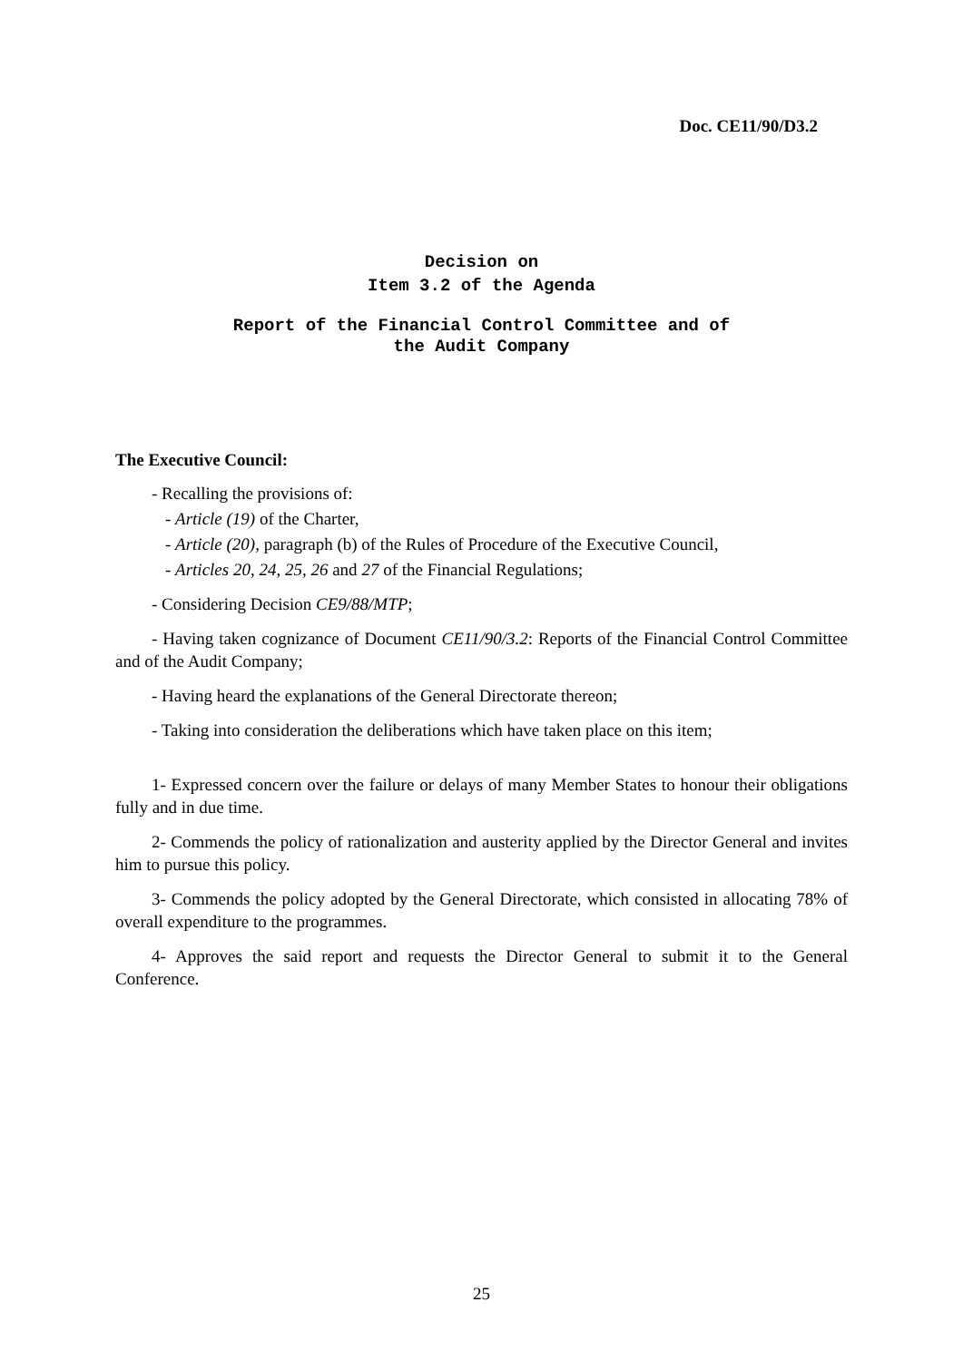Doc. CE11/90/D3.2
Decision on
Item 3.2 of the Agenda
Report of the Financial Control Committee and of
the Audit Company
The Executive Council:
- Recalling the provisions of:
- Article (19) of the Charter,
- Article (20), paragraph (b) of the Rules of Procedure of the Executive Council,
- Articles 20, 24, 25, 26 and 27 of the Financial Regulations;
- Considering Decision CE9/88/MTP;
- Having taken cognizance of Document CE11/90/3.2: Reports of the Financial Control Committee and of the Audit Company;
- Having heard the explanations of the General Directorate thereon;
- Taking into consideration the deliberations which have taken place on this item;
1- Expressed concern over the failure or delays of many Member States to honour their obligations fully and in due time.
2- Commends the policy of rationalization and austerity applied by the Director General and invites him to pursue this policy.
3- Commends the policy adopted by the General Directorate, which consisted in allocating 78% of overall expenditure to the programmes.
4- Approves the said report and requests the Director General to submit it to the General Conference.
25